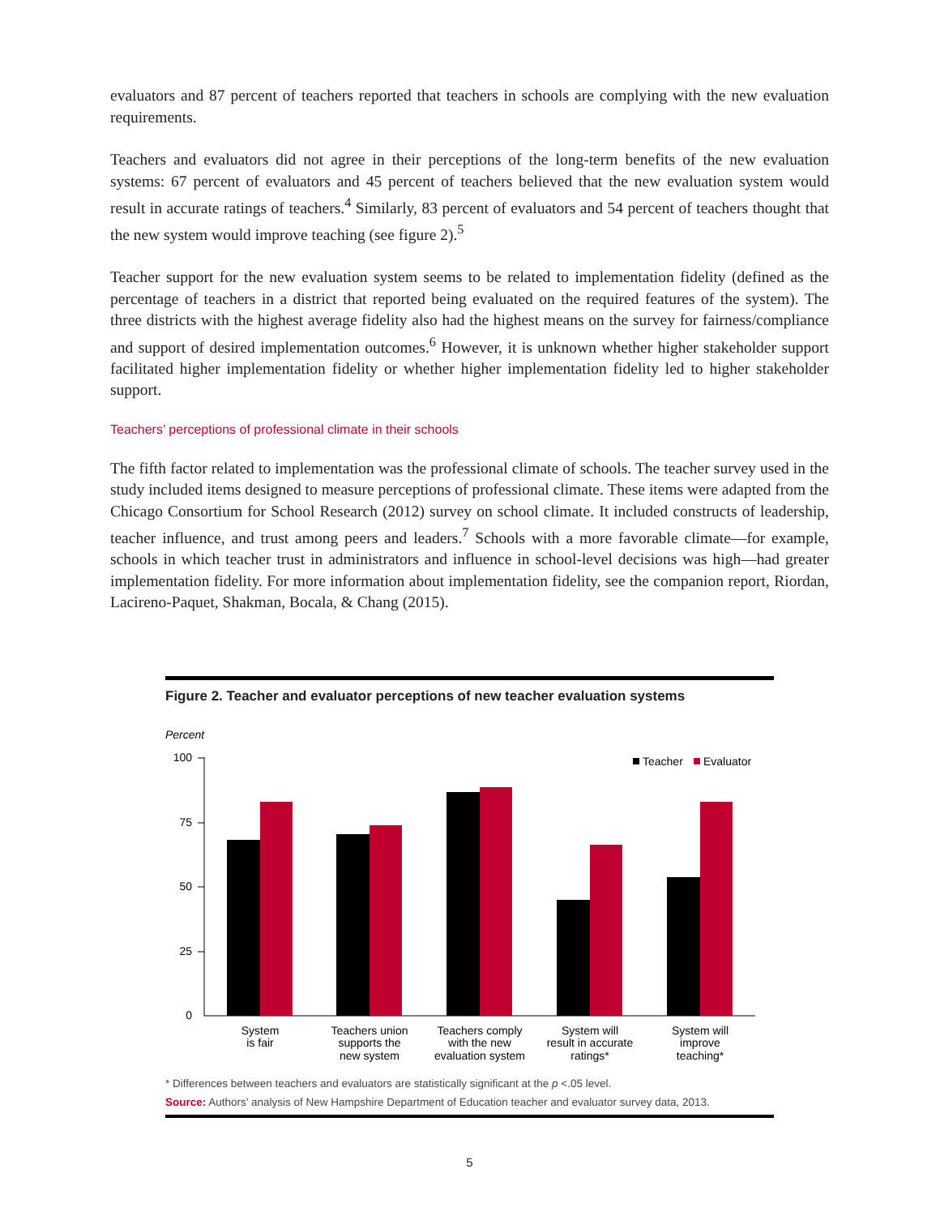evaluators and 87 percent of teachers reported that teachers in schools are complying with the new evaluation requirements.
Teachers and evaluators did not agree in their perceptions of the long-term benefits of the new evaluation systems: 67 percent of evaluators and 45 percent of teachers believed that the new evaluation system would result in accurate ratings of teachers.<sup>4</sup> Similarly, 83 percent of evaluators and 54 percent of teachers thought that the new system would improve teaching (see figure 2).<sup>5</sup>
Teacher support for the new evaluation system seems to be related to implementation fidelity (defined as the percentage of teachers in a district that reported being evaluated on the required features of the system). The three districts with the highest average fidelity also had the highest means on the survey for fairness/compliance and support of desired implementation outcomes.<sup>6</sup> However, it is unknown whether higher stakeholder support facilitated higher implementation fidelity or whether higher implementation fidelity led to higher stakeholder support.
Teachers’ perceptions of professional climate in their schools
The fifth factor related to implementation was the professional climate of schools. The teacher survey used in the study included items designed to measure perceptions of professional climate. These items were adapted from the Chicago Consortium for School Research (2012) survey on school climate. It included constructs of leadership, teacher influence, and trust among peers and leaders.<sup>7</sup> Schools with a more favorable climate—for example, schools in which teacher trust in administrators and influence in school-level decisions was high—had greater implementation fidelity. For more information about implementation fidelity, see the companion report, Riordan, Lacireno-Paquet, Shakman, Bocala, & Chang (2015).
Figure 2. Teacher and evaluator perceptions of new teacher evaluation systems
Percent
100
75
50
25
0
Teacher
Evaluator
System
is fair
Teachers union
supports the
new system
Teachers comply
with the new
evaluation system
System will
result in accurate
ratings*
System will
improve
teaching*
* Differences between teachers and evaluators are statistically significant at the p <.05 level.
Source: Authors’ analysis of New Hampshire Department of Education teacher and evaluator survey data, 2013.
5